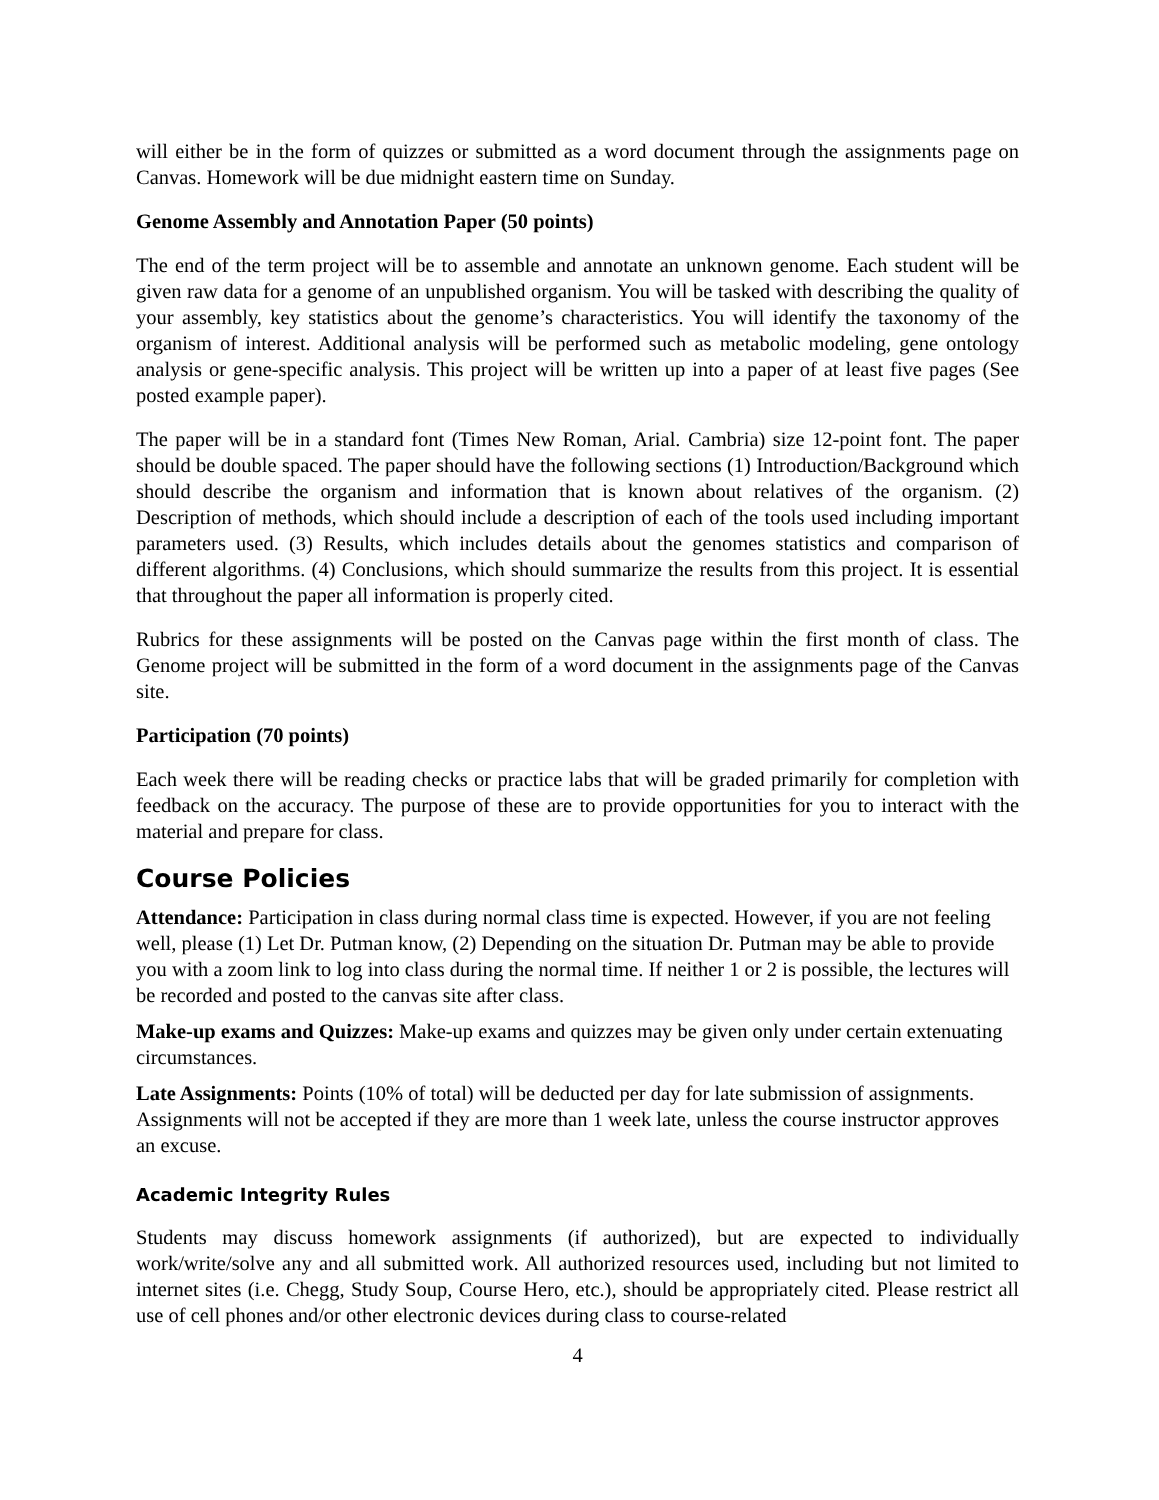will either be in the form of quizzes or submitted as a word document through the assignments page on Canvas. Homework will be due midnight eastern time on Sunday.
Genome Assembly and Annotation Paper (50 points)
The end of the term project will be to assemble and annotate an unknown genome. Each student will be given raw data for a genome of an unpublished organism. You will be tasked with describing the quality of your assembly, key statistics about the genome’s characteristics. You will identify the taxonomy of the organism of interest. Additional analysis will be performed such as metabolic modeling, gene ontology analysis or gene-specific analysis. This project will be written up into a paper of at least five pages (See posted example paper).
The paper will be in a standard font (Times New Roman, Arial. Cambria) size 12-point font. The paper should be double spaced. The paper should have the following sections (1) Introduction/Background which should describe the organism and information that is known about relatives of the organism. (2) Description of methods, which should include a description of each of the tools used including important parameters used. (3) Results, which includes details about the genomes statistics and comparison of different algorithms. (4) Conclusions, which should summarize the results from this project. It is essential that throughout the paper all information is properly cited.
Rubrics for these assignments will be posted on the Canvas page within the first month of class. The Genome project will be submitted in the form of a word document in the assignments page of the Canvas site.
Participation (70 points)
Each week there will be reading checks or practice labs that will be graded primarily for completion with feedback on the accuracy. The purpose of these are to provide opportunities for you to interact with the material and prepare for class.
Course Policies
Attendance: Participation in class during normal class time is expected. However, if you are not feeling well, please (1) Let Dr. Putman know, (2) Depending on the situation Dr. Putman may be able to provide you with a zoom link to log into class during the normal time. If neither 1 or 2 is possible, the lectures will be recorded and posted to the canvas site after class.
Make-up exams and Quizzes: Make-up exams and quizzes may be given only under certain extenuating circumstances.
Late Assignments: Points (10% of total) will be deducted per day for late submission of assignments. Assignments will not be accepted if they are more than 1 week late, unless the course instructor approves an excuse.
Academic Integrity Rules
Students may discuss homework assignments (if authorized), but are expected to individually work/write/solve any and all submitted work. All authorized resources used, including but not limited to internet sites (i.e. Chegg, Study Soup, Course Hero, etc.), should be appropriately cited. Please restrict all use of cell phones and/or other electronic devices during class to course-related
4